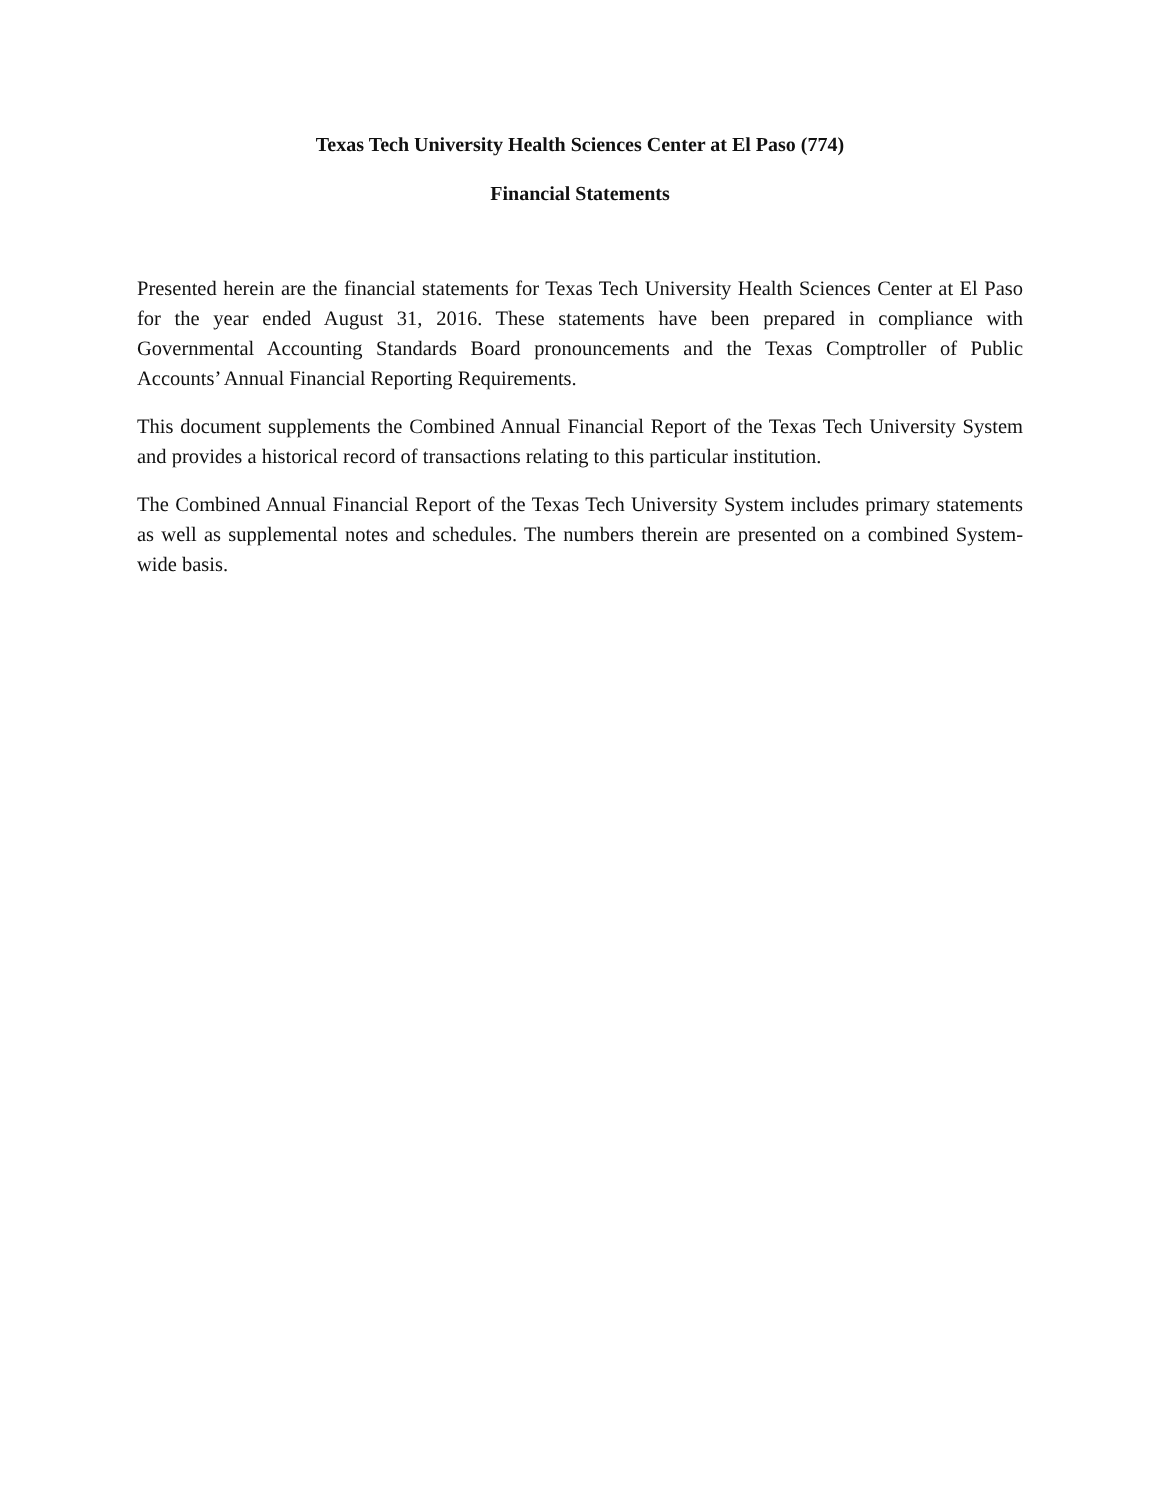Texas Tech University Health Sciences Center at El Paso (774)
Financial Statements
Presented herein are the financial statements for Texas Tech University Health Sciences Center at El Paso for the year ended August 31, 2016. These statements have been prepared in compliance with Governmental Accounting Standards Board pronouncements and the Texas Comptroller of Public Accounts’ Annual Financial Reporting Requirements.
This document supplements the Combined Annual Financial Report of the Texas Tech University System and provides a historical record of transactions relating to this particular institution.
The Combined Annual Financial Report of the Texas Tech University System includes primary statements as well as supplemental notes and schedules. The numbers therein are presented on a combined System-wide basis.